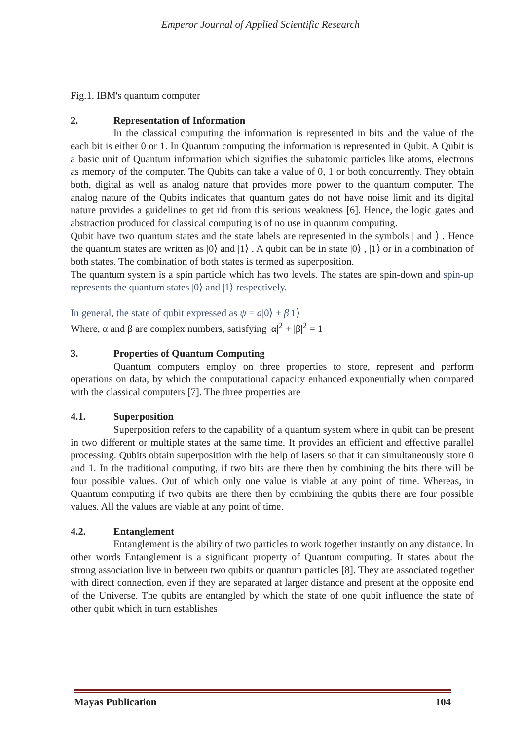Emperor Journal of Applied Scientific Research
Fig.1. IBM's quantum computer
2. Representation of Information
In the classical computing the information is represented in bits and the value of the each bit is either 0 or 1. In Quantum computing the information is represented in Qubit. A Qubit is a basic unit of Quantum information which signifies the subatomic particles like atoms, electrons as memory of the computer. The Qubits can take a value of 0, 1 or both concurrently. They obtain both, digital as well as analog nature that provides more power to the quantum computer. The analog nature of the Qubits indicates that quantum gates do not have noise limit and its digital nature provides a guidelines to get rid from this serious weakness [6]. Hence, the logic gates and abstraction produced for classical computing is of no use in quantum computing.
Qubit have two quantum states and the state labels are represented in the symbols | and ⟩ . Hence the quantum states are written as |0⟩ and |1⟩ . A qubit can be in state |0⟩ , |1⟩ or in a combination of both states. The combination of both states is termed as superposition.
The quantum system is a spin particle which has two levels. The states are spin-down and spin-up represents the quantum states |0⟩ and |1⟩ respectively.
In general, the state of qubit expressed as ψ = a|0⟩ + β|1⟩
Where, α and β are complex numbers, satisfying |α|<sup>2</sup> + |β|<sup>2</sup> = 1
3. Properties of Quantum Computing
Quantum computers employ on three properties to store, represent and perform operations on data, by which the computational capacity enhanced exponentially when compared with the classical computers [7]. The three properties are
4.1. Superposition
Superposition refers to the capability of a quantum system where in qubit can be present in two different or multiple states at the same time. It provides an efficient and effective parallel processing. Qubits obtain superposition with the help of lasers so that it can simultaneously store 0 and 1. In the traditional computing, if two bits are there then by combining the bits there will be four possible values. Out of which only one value is viable at any point of time. Whereas, in Quantum computing if two qubits are there then by combining the qubits there are four possible values. All the values are viable at any point of time.
4.2. Entanglement
Entanglement is the ability of two particles to work together instantly on any distance. In other words Entanglement is a significant property of Quantum computing. It states about the strong association live in between two qubits or quantum particles [8]. They are associated together with direct connection, even if they are separated at larger distance and present at the opposite end of the Universe. The qubits are entangled by which the state of one qubit influence the state of other qubit which in turn establishes
Mayas Publication 104